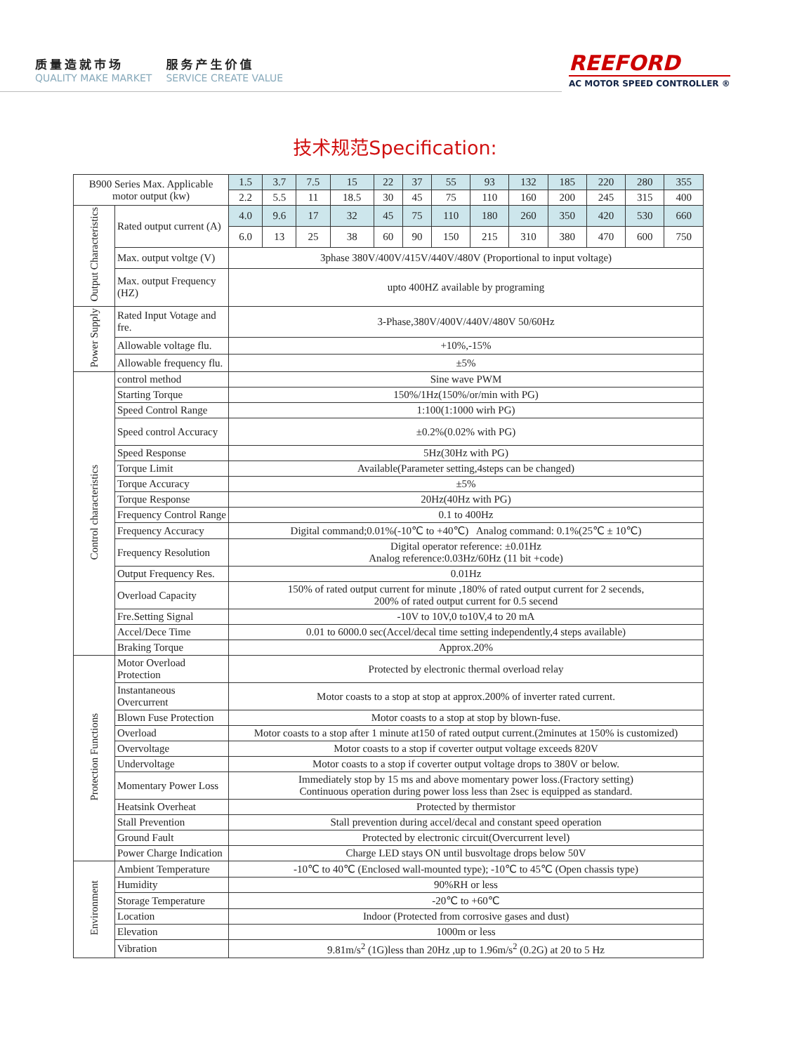质量造就市场
QUALITY MAKE MARKET
服务产生价值
SERVICE CREATE VALUE
REEFORD
AC MOTOR SPEED CONTROLLER ®
技术规范Specification:
| B900 Series Max. Applicable motor output (kw) | | 1.5 | 3.7 | 7.5 | 15 | 22 | 37 | 55 | 93 | 132 | 185 | 220 | 280 | 355 |
| | | 2.2 | 5.5 | 11 | 18.5 | 30 | 45 | 75 | 110 | 160 | 200 | 245 | 315 | 400 |
| Output Characteristics | Rated output current (A) | 4.0 | 9.6 | 17 | 32 | 45 | 75 | 110 | 180 | 260 | 350 | 420 | 530 | 660 |
| | | 6.0 | 13 | 25 | 38 | 60 | 90 | 150 | 215 | 310 | 380 | 470 | 600 | 750 |
| | Max. output voltge (V) | 3phase 380V/400V/415V/440V/480V (Proportional to input voltage) | | | | | | | | | | | | |
| | Max. output Frequency (HZ) | upto 400HZ available by programing | | | | | | | | | | | | |
| Power Supply | Rated Input Votage and fre. | 3-Phase,380V/400V/440V/480V 50/60Hz | | | | | | | | | | | | |
| | Allowable voltage flu. | +10%,-15% | | | | | | | | | | | | |
| | Allowable frequency flu. | ±5% | | | | | | | | | | | | |
| Control characteristics | control method | Sine wave PWM | | | | | | | | | | | | |
| | Starting Torque | 150%/1Hz(150%/or/min with PG) | | | | | | | | | | | | |
| | Speed Control Range | 1:100(1:1000 wirh PG) | | | | | | | | | | | | |
| | Speed control Accuracy | ±0.2%(0.02% with PG) | | | | | | | | | | | | |
| | Speed Response | 5Hz(30Hz with PG) | | | | | | | | | | | | |
| | Torque Limit | Available(Parameter setting,4steps can be changed) | | | | | | | | | | | | |
| | Torque Accuracy | ±5% | | | | | | | | | | | | |
| | Torque Response | 20Hz(40Hz with PG) | | | | | | | | | | | | |
| | Frequency Control Range | 0.1 to 400Hz | | | | | | | | | | | | |
| | Frequency Accuracy | Digital command;0.01%(-10℃ to +40℃) Analog command: 0.1%(25℃ ± 10℃) | | | | | | | | | | | | |
| | Frequency Resolution | Digital operator reference: ±0.01Hz Analog reference:0.03Hz/60Hz (11 bit +code) | | | | | | | | | | | | |
| | Output Frequency Res. | 0.01Hz | | | | | | | | | | | | |
| | Overload Capacity | 150% of rated output current for minute ,180% of rated output current for 2 secends, 200% of rated output current for 0.5 secend | | | | | | | | | | | | |
| | Fre.Setting Signal | -10V to 10V,0 to10V,4 to 20 mA | | | | | | | | | | | | |
| | Accel/Dece Time | 0.01 to 6000.0 sec(Accel/decal time setting independently,4 steps available) | | | | | | | | | | | | |
| | Braking Torque | Approx.20% | | | | | | | | | | | | |
| Protection Functions | Motor Overload Protection | Protected by electronic thermal overload relay | | | | | | | | | | | | |
| | Instantaneous Overcurrent | Motor coasts to a stop at stop at approx.200% of inverter rated current. | | | | | | | | | | | | |
| | Blown Fuse Protection | Motor coasts to a stop at stop by blown-fuse. | | | | | | | | | | | | |
| | Overload | Motor coasts to a stop after 1 minute at150 of rated output current.(2minutes at 150% is customized) | | | | | | | | | | | | |
| | Overvoltage | Motor coasts to a stop if coverter output voltage exceeds 820V | | | | | | | | | | | | |
| | Undervoltage | Motor coasts to a stop if coverter output voltage drops to 380V or below. | | | | | | | | | | | | |
| | Momentary Power Loss | Immediately stop by 15 ms and above momentary power loss.(Fractory setting) Continuous operation during power loss less than 2sec is equipped as standard. | | | | | | | | | | | | |
| | Heatsink Overheat | Protected by thermistor | | | | | | | | | | | | |
| | Stall Prevention | Stall prevention during accel/decal and constant speed operation | | | | | | | | | | | | |
| | Ground Fault | Protected by electronic circuit(Overcurrent level) | | | | | | | | | | | | |
| | Power Charge Indication | Charge LED stays ON until busvoltage drops below 50V | | | | | | | | | | | | |
| Environment | Ambient Temperature | -10℃ to 40℃ (Enclosed wall-mounted type); -10℃ to 45℃ (Open chassis type) | | | | | | | | | | | | |
| | Humidity | 90%RH or less | | | | | | | | | | | | |
| | Storage Temperature | -20℃ to +60℃ | | | | | | | | | | | | |
| | Location | Indoor (Protected from corrosive gases and dust) | | | | | | | | | | | | |
| | Elevation | 1000m or less | | | | | | | | | | | | |
| | Vibration | 9.81m/s<sup>2</sup> (1G)less than 20Hz ,up to 1.96m/s<sup>2</sup> (0.2G) at 20 to 5 Hz | | | | | | | | | | | | |